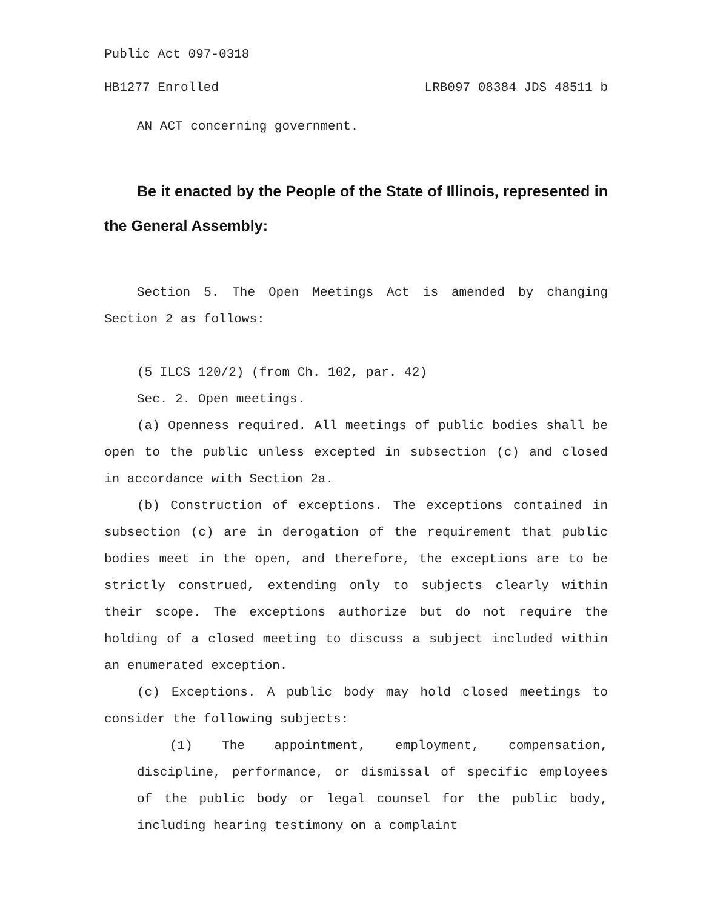Public Act 097-0318
HB1277 Enrolled LRB097 08384 JDS 48511 b
AN ACT concerning government.
Be it enacted by the People of the State of Illinois, represented in the General Assembly:
Section 5. The Open Meetings Act is amended by changing Section 2 as follows:
(5 ILCS 120/2) (from Ch. 102, par. 42)
Sec. 2. Open meetings.
(a) Openness required. All meetings of public bodies shall be open to the public unless excepted in subsection (c) and closed in accordance with Section 2a.
(b) Construction of exceptions. The exceptions contained in subsection (c) are in derogation of the requirement that public bodies meet in the open, and therefore, the exceptions are to be strictly construed, extending only to subjects clearly within their scope. The exceptions authorize but do not require the holding of a closed meeting to discuss a subject included within an enumerated exception.
(c) Exceptions. A public body may hold closed meetings to consider the following subjects:
(1) The appointment, employment, compensation, discipline, performance, or dismissal of specific employees of the public body or legal counsel for the public body, including hearing testimony on a complaint